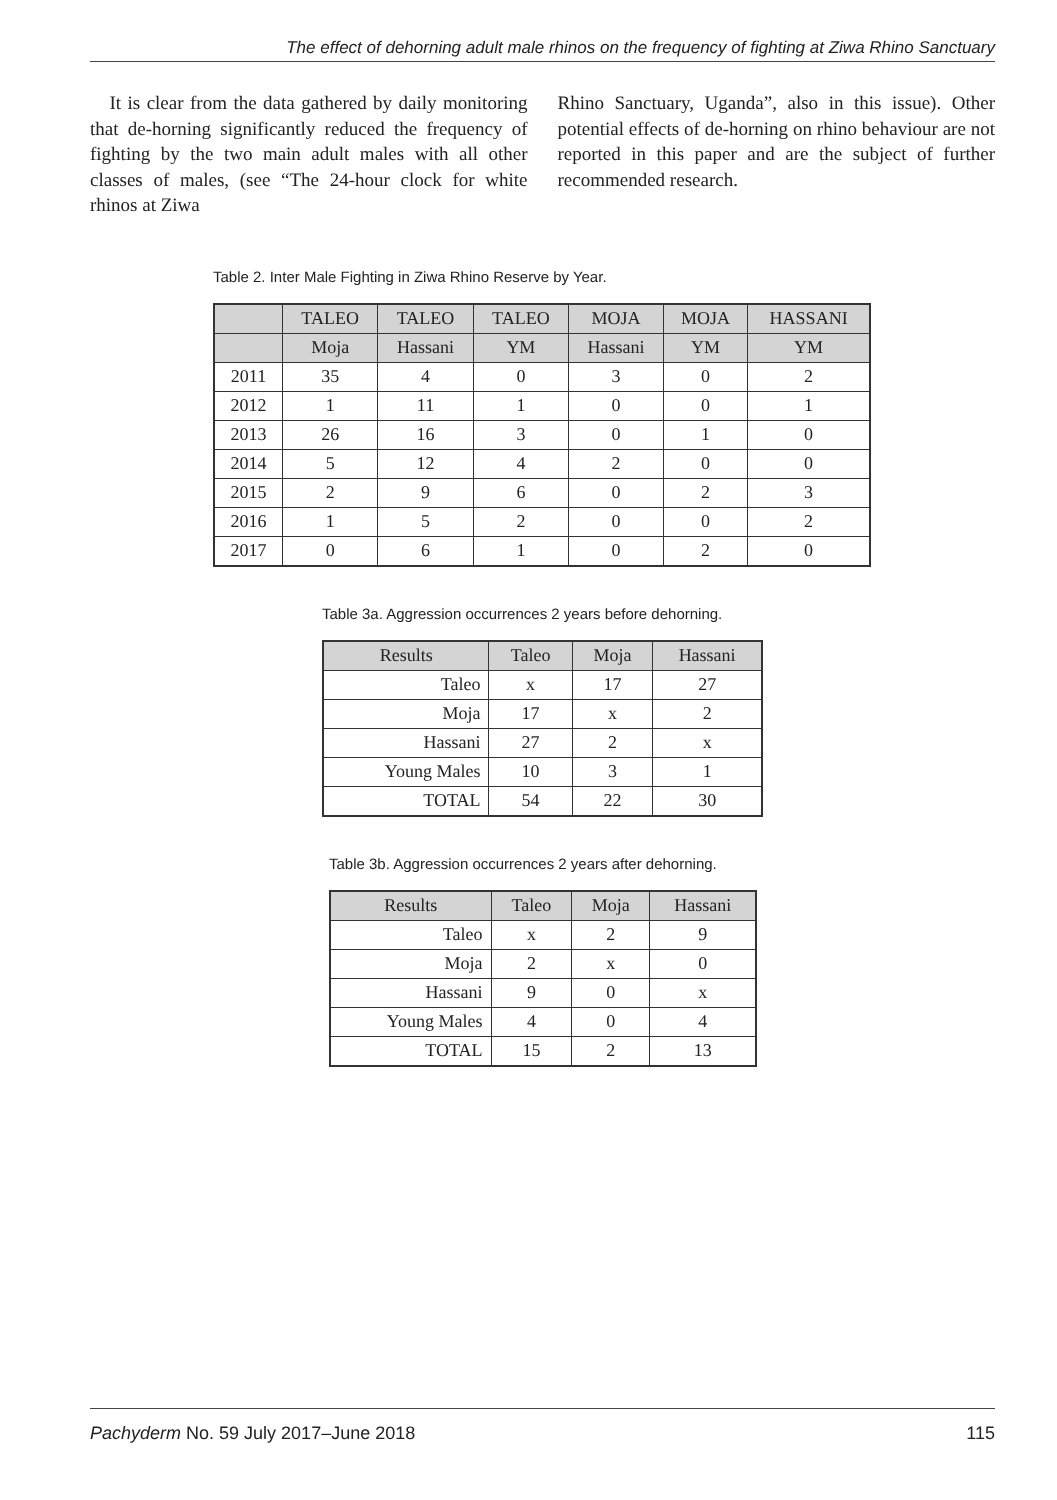The effect of dehorning adult male rhinos on the frequency of fighting at Ziwa Rhino Sanctuary
It is clear from the data gathered by daily monitoring that de-horning significantly reduced the frequency of fighting by the two main adult males with all other classes of males, (see “The 24-hour clock for white rhinos at Ziwa
Rhino Sanctuary, Uganda”, also in this issue). Other potential effects of de-horning on rhino behaviour are not reported in this paper and are the subject of further recommended research.
Table 2. Inter Male Fighting in Ziwa Rhino Reserve by Year.
| | TALEO | TALEO | TALEO | MOJA | MOJA | HASSANI |
| --- | --- | --- | --- | --- | --- | --- |
| | Moja | Hassani | YM | Hassani | YM | YM |
| 2011 | 35 | 4 | 0 | 3 | 0 | 2 |
| 2012 | 1 | 11 | 1 | 0 | 0 | 1 |
| 2013 | 26 | 16 | 3 | 0 | 1 | 0 |
| 2014 | 5 | 12 | 4 | 2 | 0 | 0 |
| 2015 | 2 | 9 | 6 | 0 | 2 | 3 |
| 2016 | 1 | 5 | 2 | 0 | 0 | 2 |
| 2017 | 0 | 6 | 1 | 0 | 2 | 0 |
Table 3a. Aggression occurrences 2 years before dehorning.
| Results | Taleo | Moja | Hassani |
| --- | --- | --- | --- |
| Taleo | x | 17 | 27 |
| Moja | 17 | x | 2 |
| Hassani | 27 | 2 | x |
| Young Males | 10 | 3 | 1 |
| TOTAL | 54 | 22 | 30 |
Table 3b. Aggression occurrences 2 years after dehorning.
| Results | Taleo | Moja | Hassani |
| --- | --- | --- | --- |
| Taleo | x | 2 | 9 |
| Moja | 2 | x | 0 |
| Hassani | 9 | 0 | x |
| Young Males | 4 | 0 | 4 |
| TOTAL | 15 | 2 | 13 |
Pachyderm No. 59 July 2017–June 2018 115